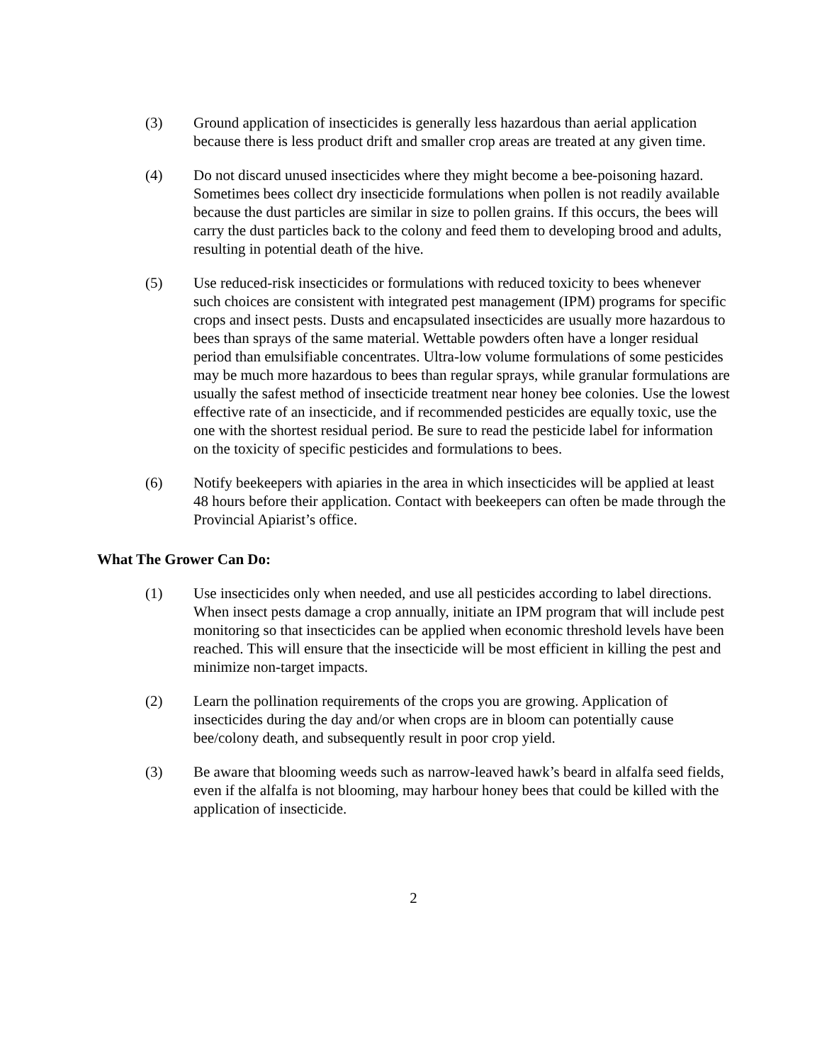(3) Ground application of insecticides is generally less hazardous than aerial application because there is less product drift and smaller crop areas are treated at any given time.
(4) Do not discard unused insecticides where they might become a bee-poisoning hazard. Sometimes bees collect dry insecticide formulations when pollen is not readily available because the dust particles are similar in size to pollen grains. If this occurs, the bees will carry the dust particles back to the colony and feed them to developing brood and adults, resulting in potential death of the hive.
(5) Use reduced-risk insecticides or formulations with reduced toxicity to bees whenever such choices are consistent with integrated pest management (IPM) programs for specific crops and insect pests. Dusts and encapsulated insecticides are usually more hazardous to bees than sprays of the same material. Wettable powders often have a longer residual period than emulsifiable concentrates. Ultra-low volume formulations of some pesticides may be much more hazardous to bees than regular sprays, while granular formulations are usually the safest method of insecticide treatment near honey bee colonies. Use the lowest effective rate of an insecticide, and if recommended pesticides are equally toxic, use the one with the shortest residual period. Be sure to read the pesticide label for information on the toxicity of specific pesticides and formulations to bees.
(6) Notify beekeepers with apiaries in the area in which insecticides will be applied at least 48 hours before their application. Contact with beekeepers can often be made through the Provincial Apiarist’s office.
What The Grower Can Do:
(1) Use insecticides only when needed, and use all pesticides according to label directions. When insect pests damage a crop annually, initiate an IPM program that will include pest monitoring so that insecticides can be applied when economic threshold levels have been reached. This will ensure that the insecticide will be most efficient in killing the pest and minimize non-target impacts.
(2) Learn the pollination requirements of the crops you are growing. Application of insecticides during the day and/or when crops are in bloom can potentially cause bee/colony death, and subsequently result in poor crop yield.
(3) Be aware that blooming weeds such as narrow-leaved hawk’s beard in alfalfa seed fields, even if the alfalfa is not blooming, may harbour honey bees that could be killed with the application of insecticide.
2